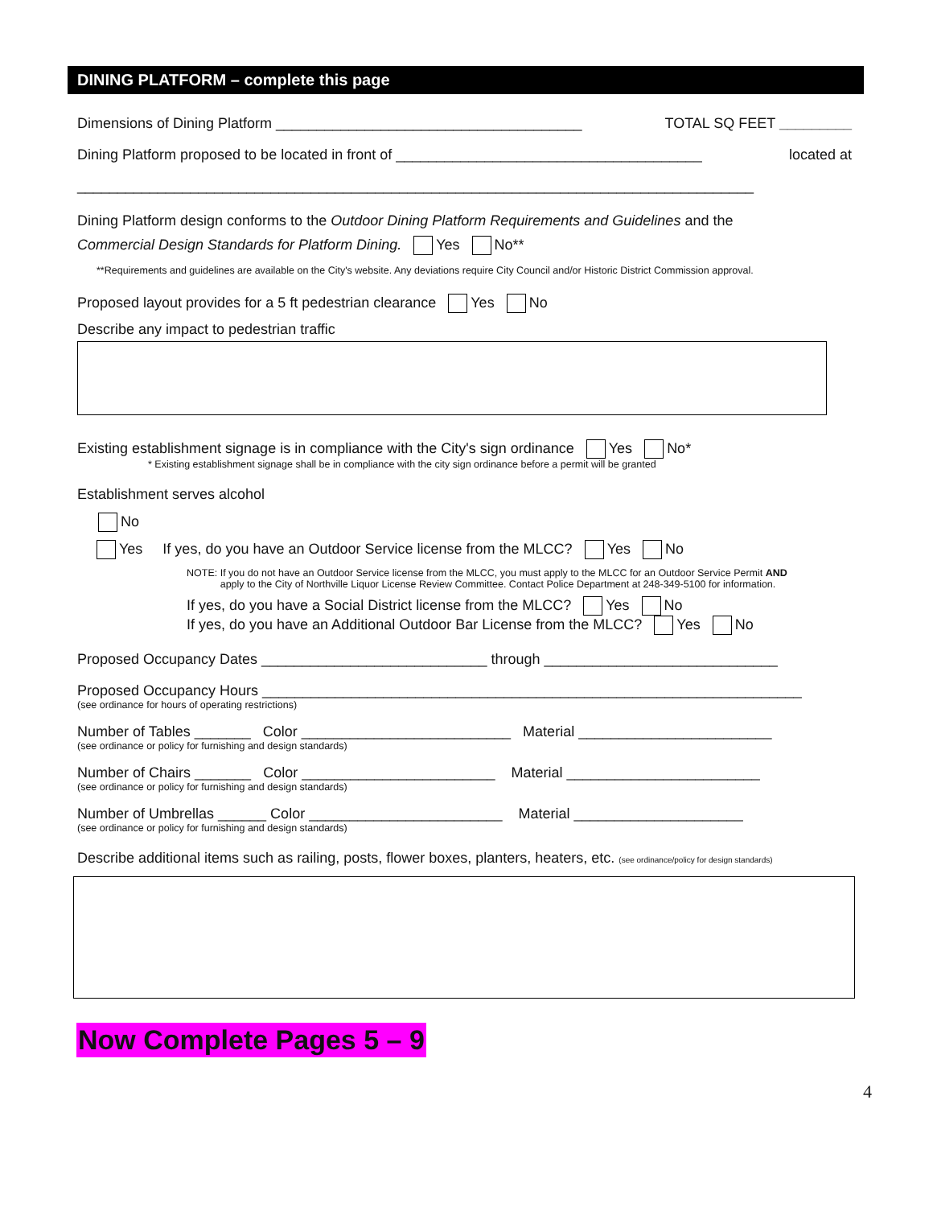DINING PLATFORM – complete this page
Dimensions of Dining Platform ______________________________________ TOTAL SQ FEET _________
Dining Platform proposed to be located in front of ______________________________________ located at
____________________________________________________________________________________
Dining Platform design conforms to the Outdoor Dining Platform Requirements and Guidelines and the
Commercial Design Standards for Platform Dining. Yes No**
**Requirements and guidelines are available on the City's website. Any deviations require City Council and/or Historic District Commission approval.
Proposed layout provides for a 5 ft pedestrian clearance Yes No
Describe any impact to pedestrian traffic
Existing establishment signage is in compliance with the City's sign ordinance Yes No*
* Existing establishment signage shall be in compliance with the city sign ordinance before a permit will be granted
Establishment serves alcohol
No
Yes If yes, do you have an Outdoor Service license from the MLCC? Yes No
NOTE: If you do not have an Outdoor Service license from the MLCC, you must apply to the MLCC for an Outdoor Service Permit AND
apply to the City of Northville Liquor License Review Committee. Contact Police Department at 248-349-5100 for information.
If yes, do you have a Social District license from the MLCC? Yes No
If yes, do you have an Additional Outdoor Bar License from the MLCC? Yes No
Proposed Occupancy Dates ____________________________ through _____________________________
Proposed Occupancy Hours ___________________________________________________________________
(see ordinance for hours of operating restrictions)
Number of Tables _______ Color __________________________ Material ________________________
(see ordinance or policy for furnishing and design standards)
Number of Chairs _______ Color ________________________ Material ________________________
(see ordinance or policy for furnishing and design standards)
Number of Umbrellas ______ Color ________________________ Material _____________________
(see ordinance or policy for furnishing and design standards)
Describe additional items such as railing, posts, flower boxes, planters, heaters, etc. (see ordinance/policy for design standards)
Now Complete Pages 5 – 9
4